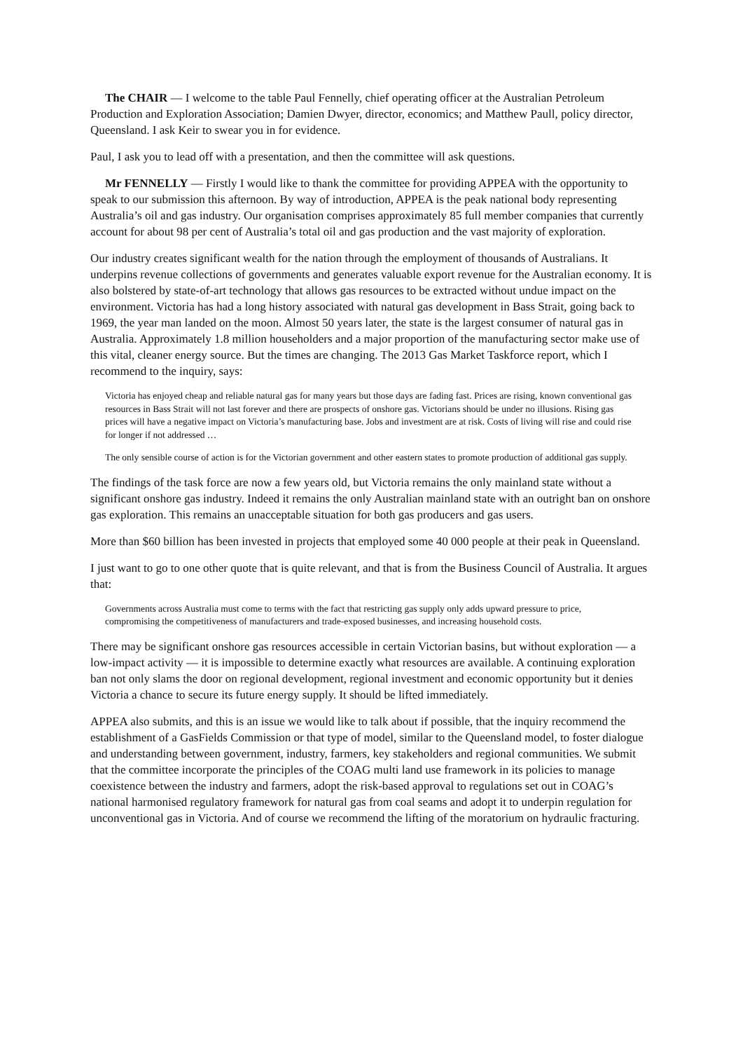The CHAIR — I welcome to the table Paul Fennelly, chief operating officer at the Australian Petroleum Production and Exploration Association; Damien Dwyer, director, economics; and Matthew Paull, policy director, Queensland. I ask Keir to swear you in for evidence.
Paul, I ask you to lead off with a presentation, and then the committee will ask questions.
Mr FENNELLY — Firstly I would like to thank the committee for providing APPEA with the opportunity to speak to our submission this afternoon. By way of introduction, APPEA is the peak national body representing Australia’s oil and gas industry. Our organisation comprises approximately 85 full member companies that currently account for about 98 per cent of Australia’s total oil and gas production and the vast majority of exploration.
Our industry creates significant wealth for the nation through the employment of thousands of Australians. It underpins revenue collections of governments and generates valuable export revenue for the Australian economy. It is also bolstered by state-of-art technology that allows gas resources to be extracted without undue impact on the environment. Victoria has had a long history associated with natural gas development in Bass Strait, going back to 1969, the year man landed on the moon. Almost 50 years later, the state is the largest consumer of natural gas in Australia. Approximately 1.8 million householders and a major proportion of the manufacturing sector make use of this vital, cleaner energy source. But the times are changing. The 2013 Gas Market Taskforce report, which I recommend to the inquiry, says:
Victoria has enjoyed cheap and reliable natural gas for many years but those days are fading fast. Prices are rising, known conventional gas resources in Bass Strait will not last forever and there are prospects of onshore gas. Victorians should be under no illusions. Rising gas prices will have a negative impact on Victoria’s manufacturing base. Jobs and investment are at risk. Costs of living will rise and could rise for longer if not addressed …
The only sensible course of action is for the Victorian government and other eastern states to promote production of additional gas supply.
The findings of the task force are now a few years old, but Victoria remains the only mainland state without a significant onshore gas industry. Indeed it remains the only Australian mainland state with an outright ban on onshore gas exploration. This remains an unacceptable situation for both gas producers and gas users.
More than $60 billion has been invested in projects that employed some 40 000 people at their peak in Queensland.
I just want to go to one other quote that is quite relevant, and that is from the Business Council of Australia. It argues that:
Governments across Australia must come to terms with the fact that restricting gas supply only adds upward pressure to price, compromising the competitiveness of manufacturers and trade-exposed businesses, and increasing household costs.
There may be significant onshore gas resources accessible in certain Victorian basins, but without exploration — a low-impact activity — it is impossible to determine exactly what resources are available. A continuing exploration ban not only slams the door on regional development, regional investment and economic opportunity but it denies Victoria a chance to secure its future energy supply. It should be lifted immediately.
APPEA also submits, and this is an issue we would like to talk about if possible, that the inquiry recommend the establishment of a GasFields Commission or that type of model, similar to the Queensland model, to foster dialogue and understanding between government, industry, farmers, key stakeholders and regional communities. We submit that the committee incorporate the principles of the COAG multi land use framework in its policies to manage coexistence between the industry and farmers, adopt the risk-based approval to regulations set out in COAG’s national harmonised regulatory framework for natural gas from coal seams and adopt it to underpin regulation for unconventional gas in Victoria. And of course we recommend the lifting of the moratorium on hydraulic fracturing.